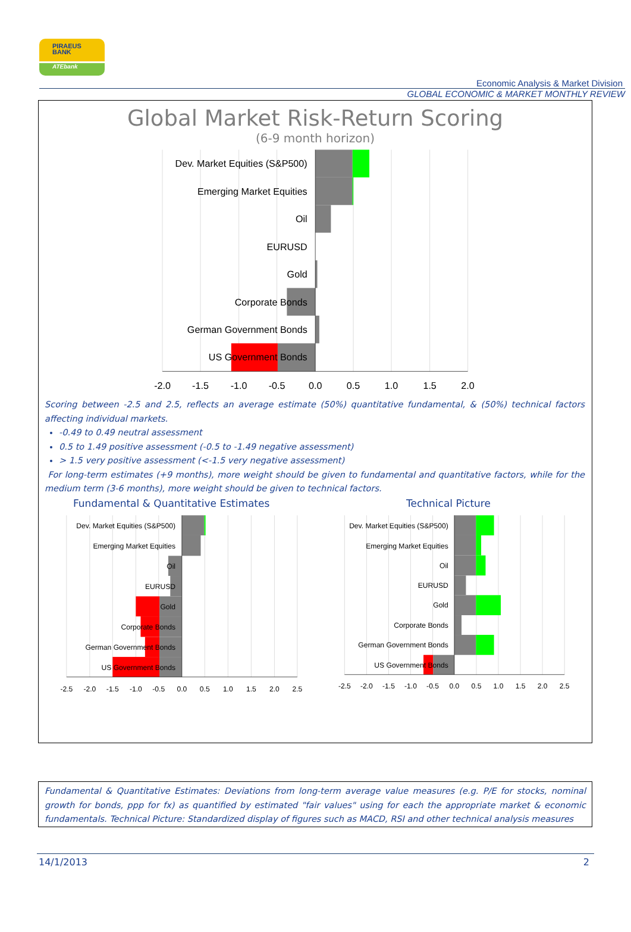PIRAEUS
BANK
ATEbank
Economic Analysis & Market Division
GLOBAL ECONOMIC & MARKET MONTHLY REVIEW
Global Market Risk-Return Scoring
(6-9 month horizon)
Dev. Market Equities (S&P500)
Emerging Market Equities
Oil
EURUSD
Gold
Corporate Bonds
German Government Bonds
US Government Bonds
-2.0
-1.5
-1.0
-0.5
0.0
0.5
1.0
1.5
2.0
Scoring between -2.5 and 2.5, reflects an average estimate (50%) quantitative fundamental, & (50%) technical factors affecting individual markets.
-0.49 to 0.49 neutral assessment
0.5 to 1.49 positive assessment (-0.5 to -1.49 negative assessment)
> 1.5 very positive assessment (<-1.5 very negative assessment)
For long-term estimates (+9 months), more weight should be given to fundamental and quantitative factors, while for the medium term (3-6 months), more weight should be given to technical factors.
Fundamental & Quantitative Estimates Technical Picture
Dev. Market Equities (S&P500)
Emerging Market Equities
Oil
EURUSD
Gold
Corporate Bonds
German Government Bonds
US Government Bonds
-2.5
-2.0
-1.5
-1.0
-0.5
0.0
0.5
1.0
1.5
2.0
2.5
Dev. Market Equities (S&P500)
Emerging Market Equities
Oil
EURUSD
Gold
Corporate Bonds
German Government Bonds
US Government Bonds
-2.5
-2.0
-1.5
-1.0
-0.5
0.0
0.5
1.0
1.5
2.0
2.5
Fundamental & Quantitative Estimates: Deviations from long-term average value measures (e.g. P/E for stocks, nominal growth for bonds, ppp for fx) as quantified by estimated "fair values" using for each the appropriate market & economic fundamentals. Technical Picture: Standardized display of figures such as MACD, RSI and other technical analysis measures
14/1/2013 2